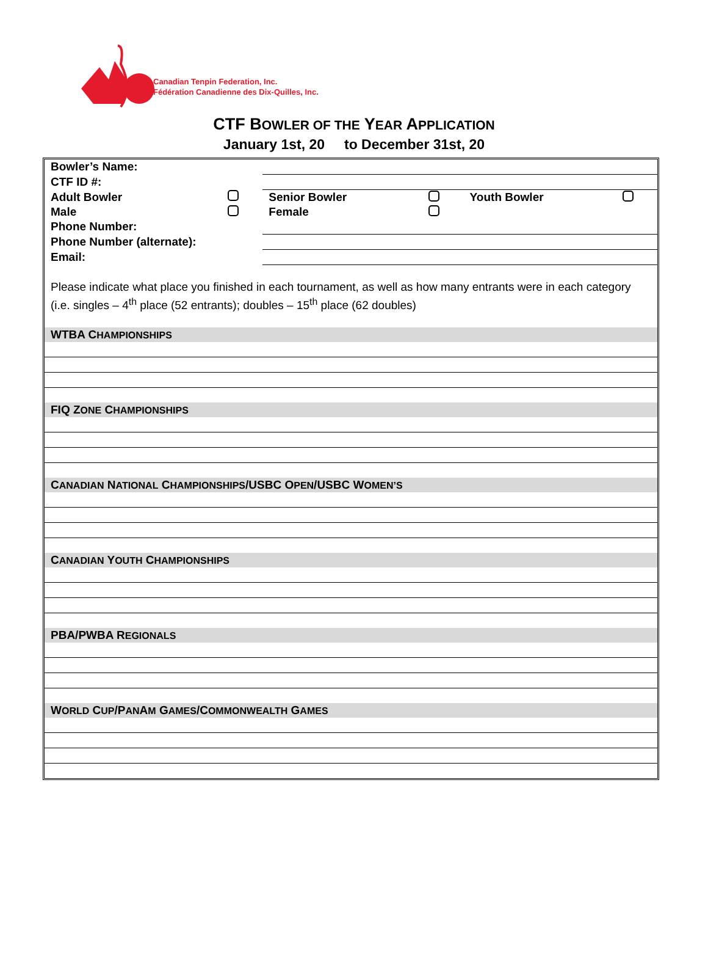Canadian Tenpin Federation, Inc.
Fédération Canadienne des Dix-Quilles, Inc.
CTF BOWLER OF THE YEAR APPLICATION
January 1st, 20 to December 31st, 20
| Bowler’s Name: | | | | | |
| CTF ID #: | | | | | |
| Adult Bowler | | Senior Bowler | | Youth Bowler | |
| Male | | Female | | | |
| Phone Number: | | | | | |
| Phone Number (alternate): | | | | | |
| Email: | | | | | |
Please indicate what place you finished in each tournament, as well as how many entrants were in each category (i.e. singles – 4<sup>th</sup> place (52 entrants); doubles – 15<sup>th</sup> place (62 doubles)
WTBA CHAMPIONSHIPS
FIQ ZONE CHAMPIONSHIPS
CANADIAN NATIONAL CHAMPIONSHIPS/USBC OPEN/USBC WOMEN’S
CANADIAN YOUTH CHAMPIONSHIPS
PBA/PWBA REGIONALS
WORLD CUP/PANAM GAMES/COMMONWEALTH GAMES